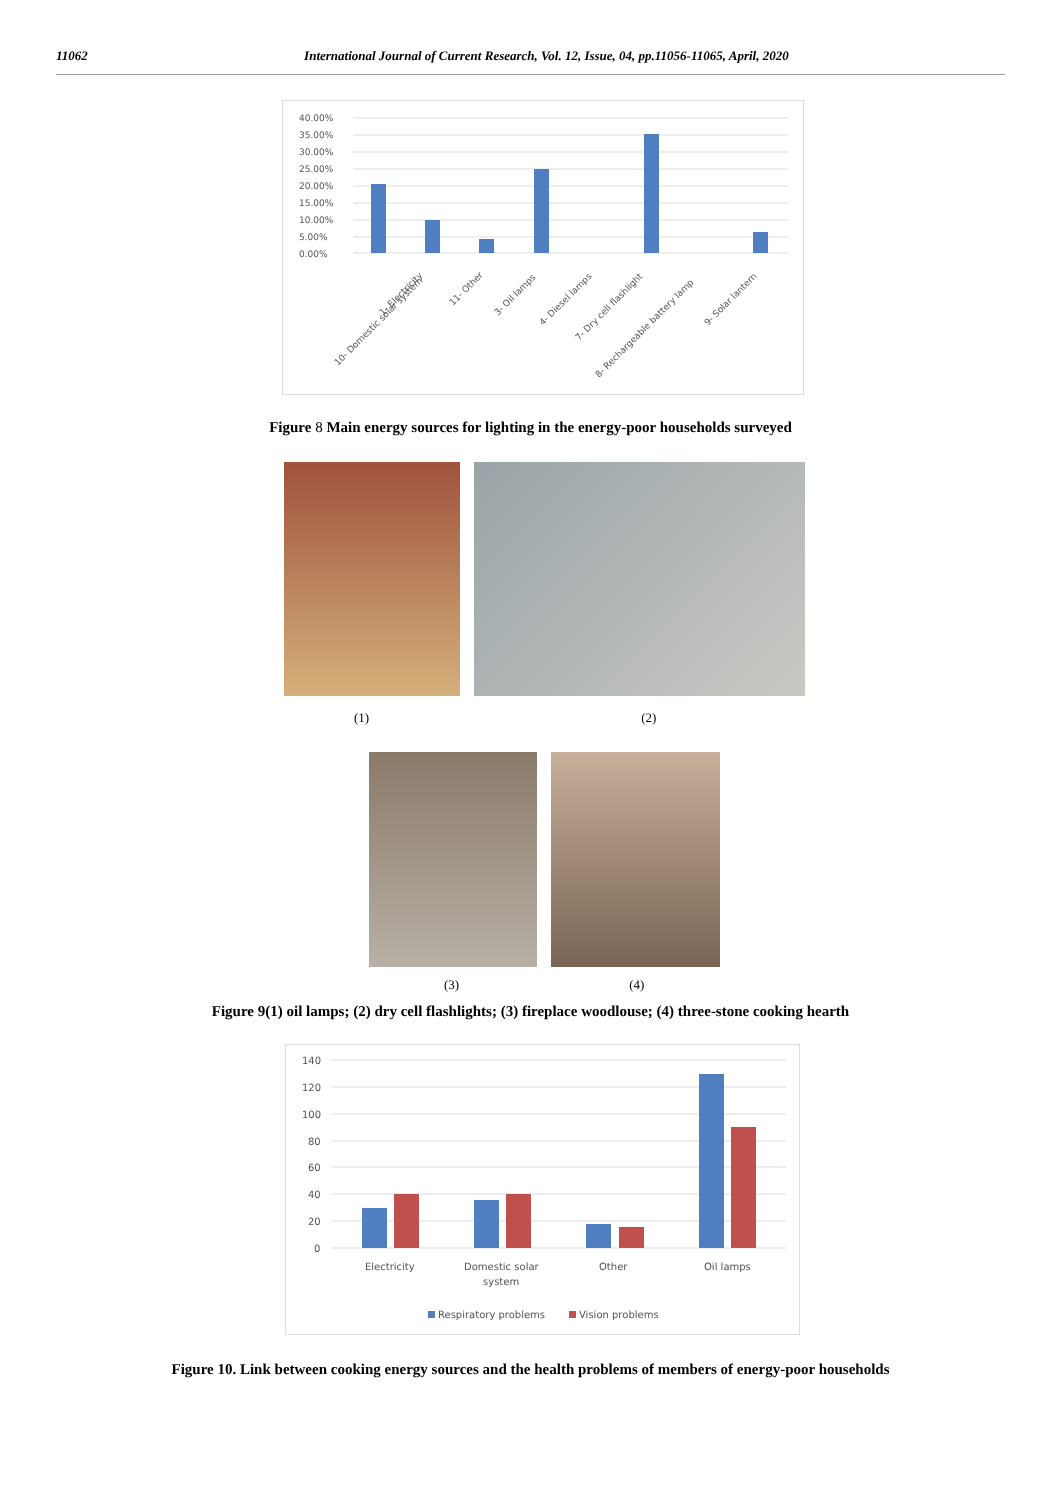11062 International Journal of Current Research, Vol. 12, Issue, 04, pp.11056-11065, April, 2020
40.00%
35.00%
30.00%
25.00%
20.00%
15.00%
10.00%
5.00%
0.00%
1- Electricity
10- Domestic solar system
11- Other
3- Oil lamps
4- Diesel lamps
7- Dry cell flashlight
8- Rechargeable battery lamp
9- Solar lantern
Figure 8 Main energy sources for lighting in the energy-poor households surveyed
(1) (2)
(3) (4)
Figure 9(1) oil lamps; (2) dry cell flashlights; (3) fireplace woodlouse; (4) three-stone cooking hearth
140
120
100
80
60
40
20
0
Electricity
Domestic solar
system
Other
Oil lamps
Respiratory problems
Vision problems
Figure 10. Link between cooking energy sources and the health problems of members of energy-poor households